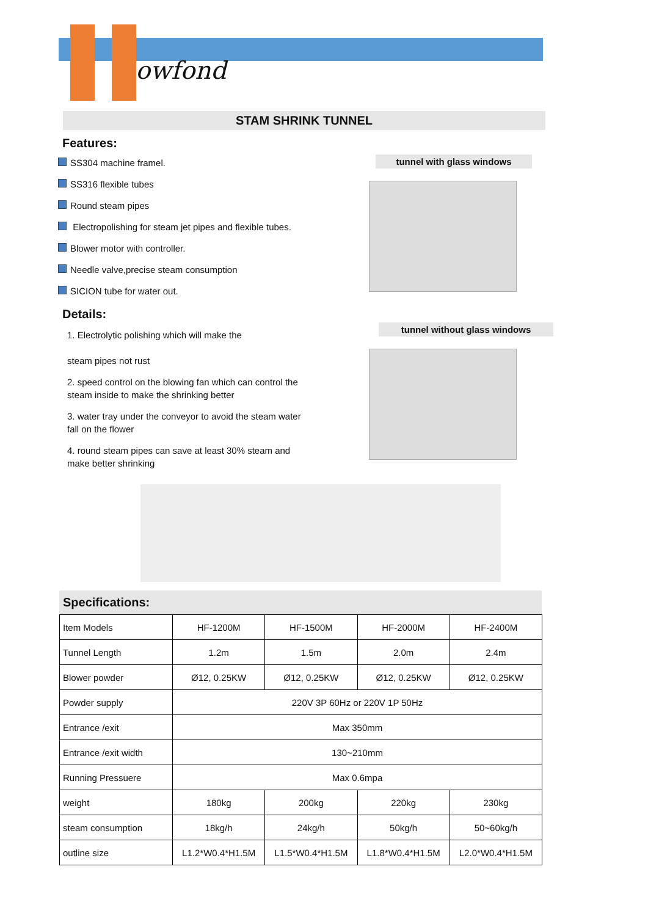owfond
STAM SHRINK TUNNEL
Features:
SS304 machine framel.
SS316 flexible tubes
Round steam pipes
Electropolishing for steam jet pipes and flexible tubes.
Blower motor with controller.
Needle valve,precise steam consumption
SICION tube for water out.
Details:
1. Electrolytic polishing which will make the
steam pipes not rust
2. speed control on the blowing fan which can control the steam inside to make the shrinking better
3. water tray under the conveyor to avoid the steam water fall on the flower
4. round steam pipes can save at least 30% steam and make better shrinking
tunnel with glass windows
tunnel without glass windows
Specifications:
| Item Models | HF-1200M | HF-1500M | HF-2000M | HF-2400M |
| Tunnel Length | 1.2m | 1.5m | 2.0m | 2.4m |
| Blower powder | Ø12, 0.25KW | Ø12, 0.25KW | Ø12, 0.25KW | Ø12, 0.25KW |
| Powder supply | 220V 3P 60Hz or 220V 1P 50Hz | | | |
| Entrance /exit | Max 350mm | | | |
| Entrance /exit width | 130~210mm | | | |
| Running Pressuere | Max 0.6mpa | | | |
| weight | 180kg | 200kg | 220kg | 230kg |
| steam consumption | 18kg/h | 24kg/h | 50kg/h | 50~60kg/h |
| outline size | L1.2*W0.4*H1.5M | L1.5*W0.4*H1.5M | L1.8*W0.4*H1.5M | L2.0*W0.4*H1.5M |